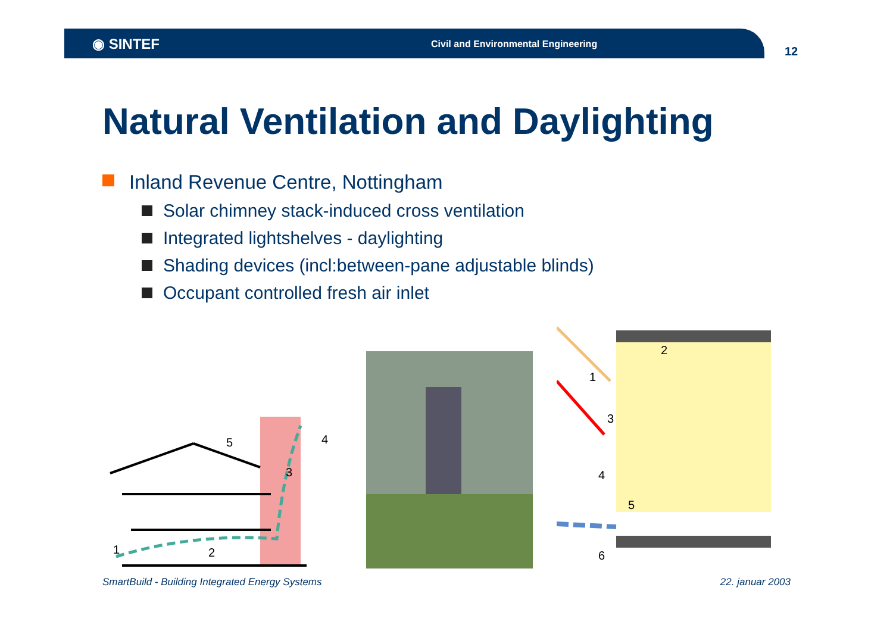◉ SINTEF
Civil and Environmental Engineering
12
Natural Ventilation and Daylighting
Inland Revenue Centre, Nottingham
Solar chimney stack-induced cross ventilation
Integrated lightshelves - daylighting
Shading devices (incl:between-pane adjustable blinds)
Occupant controlled fresh air inlet
1
2
3
4
5
1
2
3
4
5
6
SmartBuild - Building Integrated Energy Systems 22. januar 2003